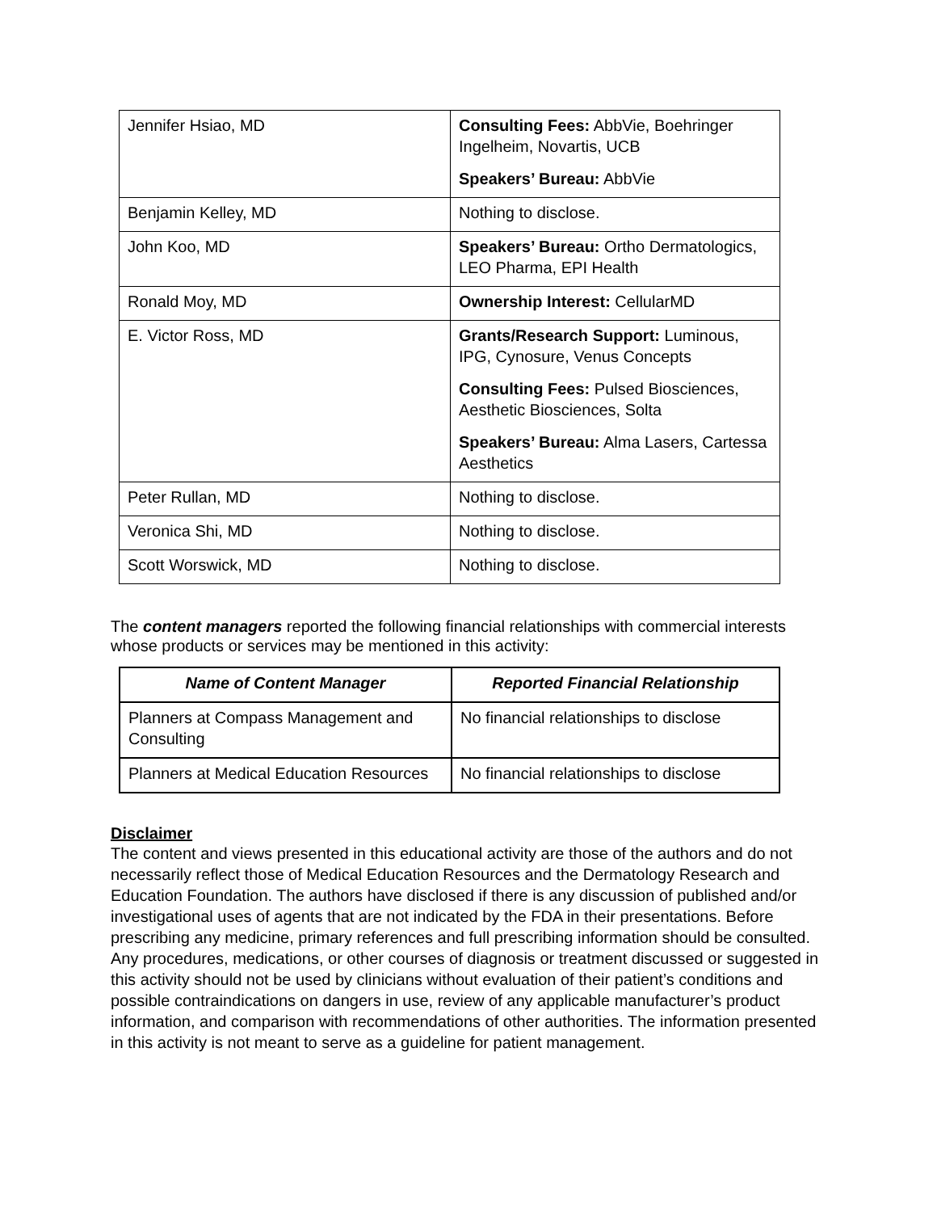| Jennifer Hsiao, MD | Consulting Fees: AbbVie, Boehringer Ingelheim, Novartis, UCB Speakers’ Bureau: AbbVie |
| Benjamin Kelley, MD | Nothing to disclose. |
| John Koo, MD | Speakers’ Bureau: Ortho Dermatologics, LEO Pharma, EPI Health |
| Ronald Moy, MD | Ownership Interest: CellularMD |
| E. Victor Ross, MD | Grants/Research Support: Luminous, IPG, Cynosure, Venus Concepts Consulting Fees: Pulsed Biosciences, Aesthetic Biosciences, Solta Speakers’ Bureau: Alma Lasers, Cartessa Aesthetics |
| Peter Rullan, MD | Nothing to disclose. |
| Veronica Shi, MD | Nothing to disclose. |
| Scott Worswick, MD | Nothing to disclose. |
The content managers reported the following financial relationships with commercial interests whose products or services may be mentioned in this activity:
| Name of Content Manager | Reported Financial Relationship |
| --- | --- |
| Planners at Compass Management and Consulting | No financial relationships to disclose |
| Planners at Medical Education Resources | No financial relationships to disclose |
Disclaimer
The content and views presented in this educational activity are those of the authors and do not necessarily reflect those of Medical Education Resources and the Dermatology Research and Education Foundation. The authors have disclosed if there is any discussion of published and/or investigational uses of agents that are not indicated by the FDA in their presentations. Before prescribing any medicine, primary references and full prescribing information should be consulted. Any procedures, medications, or other courses of diagnosis or treatment discussed or suggested in this activity should not be used by clinicians without evaluation of their patient’s conditions and possible contraindications on dangers in use, review of any applicable manufacturer’s product information, and comparison with recommendations of other authorities. The information presented in this activity is not meant to serve as a guideline for patient management.